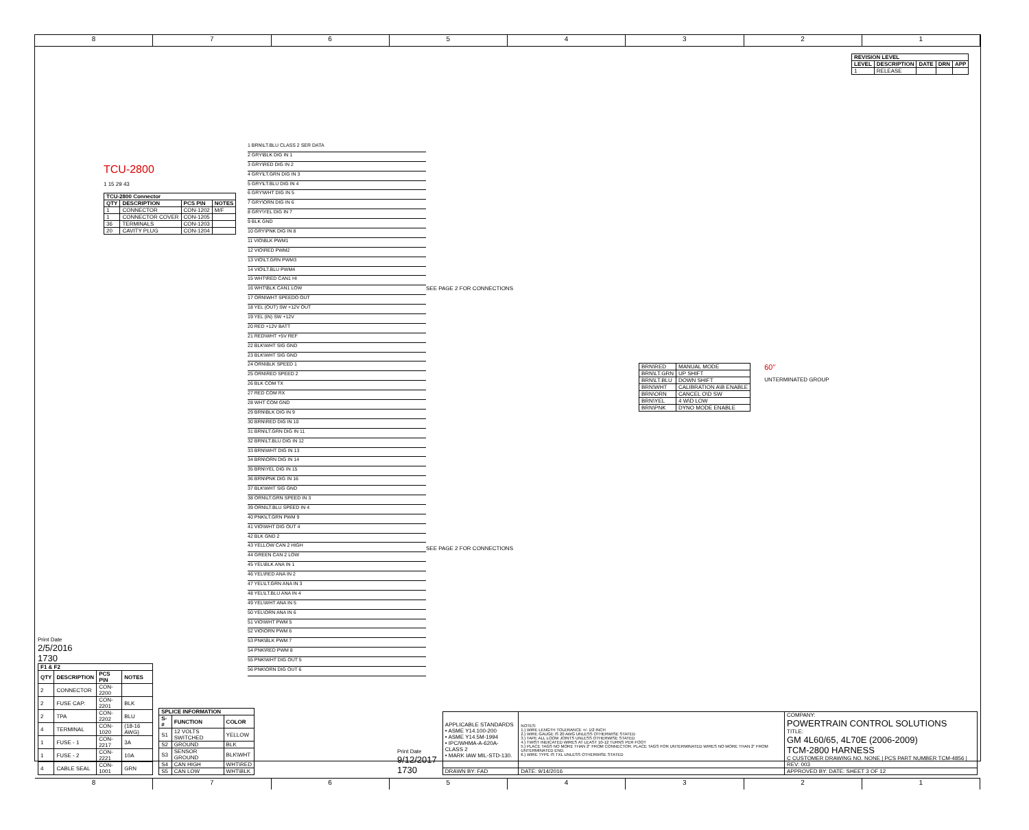8 7 6 5 4 3 2 1
TCU-2800
1 15 29 43
| TCU-2800 Connector | | | |
| --- | --- | --- | --- |
| QTY | DESCRIPTION | PCS P\N | NOTES |
| 1 | CONNECTOR | CON-1202 | M/F |
| 1 | CONNECTOR COVER | CON-1205 | |
| 36 | TERMINALS | CON-1203 | |
| 20 | CAVITY PLUG | CON-1204 | |
1 BRN\LT.BLU CLASS 2 SER DATA
2 GRY\BLK DIG IN 1
3 GRY\RED DIG IN 2
4 GRY\LT.GRN DIG IN 3
5 GRY\LT.BLU DIG IN 4
6 GRY\WHT DIG IN 5
7 GRY\ORN DIG IN 6
8 GRY\YEL DIG IN 7
9 BLK GND
10 GRY\PNK DIG IN 8
11 VIO\BLK PWM1
12 VIO\RED PWM2
13 VIO\LT.GRN PWM3
14 VIO\LT.BLU PWM4
15 WHT\RED CAN1 HI
16 WHT\BLK CAN1 LOW
17 ORN\WHT SPEEDO OUT
18 YEL (OUT) SW +12V OUT
19 YEL (IN) SW +12V
20 RED +12V BATT
21 RED\WHT +5V REF
22 BLK\WHT SIG GND
23 BLK\WHT SIG GND
24 ORN\BLK SPEED 1
25 ORN\RED SPEED 2
26 BLK COM TX
27 RED COM RX
28 WHT COM GND
29 BRN\BLK DIG IN 9
30 BRN\RED DIG IN 10
31 BRN\LT.GRN DIG IN 11
32 BRN\LT.BLU DIG IN 12
33 BRN\WHT DIG IN 13
34 BRN\ORN DIG IN 14
35 BRN\YEL DIG IN 15
36 BRN\PNK DIG IN 16
37 BLK\WHT SIG GND
38 ORN\LT.GRN SPEED IN 3
39 ORN\LT.BLU SPEED IN 4
40 PNK\LT.GRN PWM 9
41 VIO\WHT DIG OUT 4
42 BLK GND 2
43 YELLOW CAN 2 HIGH
44 GREEN CAN 2 LOW
45 YEL\BLK ANA IN 1
46 YEL\RED ANA IN 2
47 YEL\LT.GRN ANA IN 3
48 YEL\LT.BLU ANA IN 4
49 YEL\WHT ANA IN 5
50 YEL\ORN ANA IN 6
51 VIO\WHT PWM 5
52 VIO\ORN PWM 6
53 PNK\BLK PWM 7
54 PNK\RED PWM 8
55 PNK\WHT DIG OUT 5
56 PNK\ORN DIG OUT 6
SEE PAGE 2 FOR CONNECTIONS
SEE PAGE 2 FOR CONNECTIONS
| REVISION LEVEL | | | | |
| --- | --- | --- | --- | --- |
| LEVEL | DESCRIPTION | DATE | DRN | APP |
| 1 | RELEASE | | | |
| BRN\RED | MANUAL MODE |
| BRN\LT.GRN | UP SHIFT |
| BRN\LT.BLU | DOWN SHIFT |
| BRN\WHT | CALIBRATION A\B ENABLE |
| BRN\ORN | CANCEL O\D SW |
| BRN\YEL | 4 W\D LOW |
| BRN\PNK | DYNO MODE ENABLE |
60"
UNTERMINATED GROUP
Print Date
2/5/2016
1730
| F1 & F2 | | | |
| --- | --- | --- | --- |
| QTY | DESCRIPTION | PCS P\N | NOTES |
| 2 | CONNECTOR | CON-2200 | |
| 2 | FUSE CAP: | CON-2201 | BLK |
| 2 | TPA | CON-2202 | BLU |
| 4 | TERMINAL | CON-1020 | (18-16 AWG) |
| 1 | FUSE - 1 | CON-2217 | 3A |
| 1 | FUSE - 2 | CON-2221 | 10A |
| 4 | CABLE SEAL | CON-1001 | GRN |
| SPLICE INFORMATION | | |
| --- | --- | --- |
| S-# | FUNCTION | COLOR |
| S1 | 12 VOLTS SWITCHED | YELLOW |
| S2 | GROUND | BLK |
| S3 | SENSOR GROUND | BLK\WHT |
| S4 | CAN HIGH | WHT\RED |
| S5 | CAN LOW | WHT\BLK |
Print Date
9/12/2017
1730
| APPLICABLE STANDARDS • ASME Y14.100-200 • ASME Y14.5M-1994 • IPC/WHMA-A-620A-CLASS 2 • MARK IAW MIL-STD-130. | NOTES: 1.) WIRE LENGTH TOLERANCE +/- 1/2 INCH 2.) WIRE GAUGE IS 20 AWG UNLESS OTHERWISE STATED 3.) TAPE ALL LOOM JOINTS UNLESS OTHERWISE STATED 4.) TWIST INDICATED WIRES AT LEAST 10-12 TURNS PER FOOT 5.) PLACE TAGS NO MORE THAN 2" FROM CONNECTOR. PLACE TAGS FOR UNTERMINATED WIRES NO MORE THAN 2" FROM UNTERMINATED END. 6.) WIRE TYPE IS TXL UNLESS OTHERWISE STATED | COMPANY: POWERTRAIN CONTROL SOLUTIONS TITLE: GM 4L60/65, 4L70E (2006-2009) TCM-2800 HARNESS C CUSTOMER DRAWING NO. NONE / PCS PART NUMBER TCM-4856 / REV: 003 |
| DRAWN BY: FAD | DATE: 9/14/2016 | APPROVED BY: DATE: SHEET 3 OF 12 |
8 7 6 5 4 3 2 1